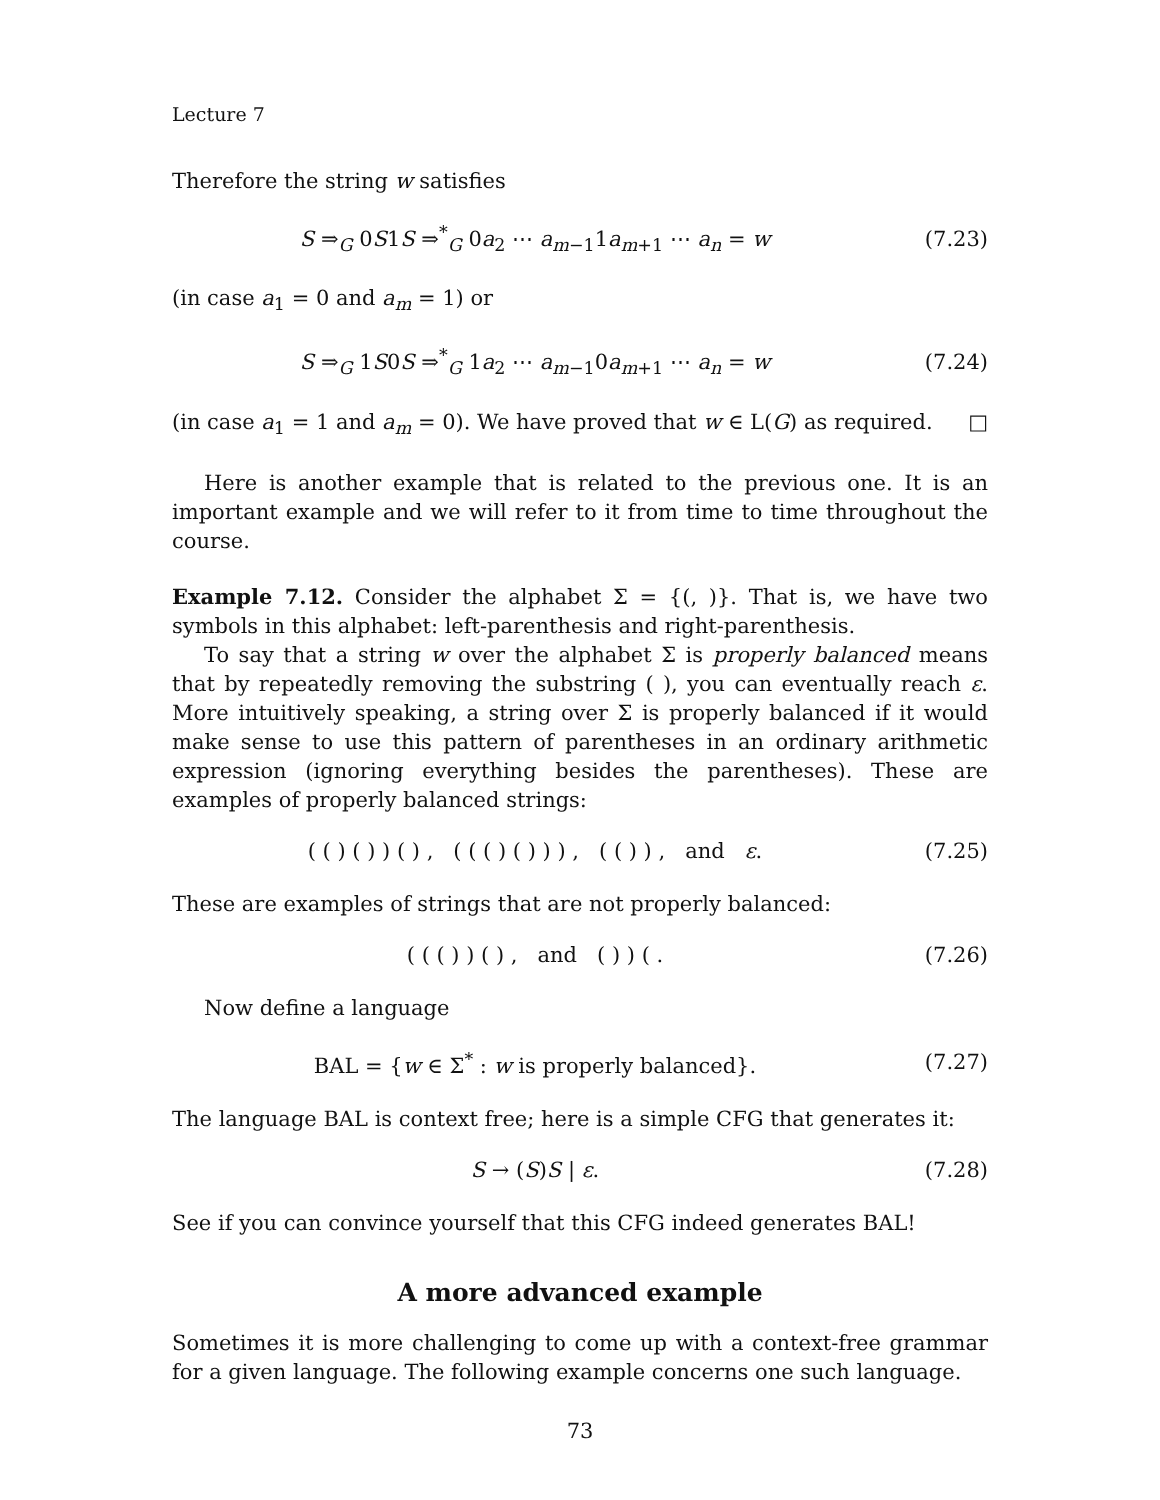Lecture 7
Therefore the string w satisfies
S ⇒<sub>G</sub> 0S1S ⇒<sup>*</sup><sub>G</sub> 0a<sub>2</sub> ⋯ a<sub>m−1</sub>1a<sub>m+1</sub> ⋯ a<sub>n</sub> = w
(7.23)
(in case a<sub>1</sub> = 0 and a<sub>m</sub> = 1) or
S ⇒<sub>G</sub> 1S0S ⇒<sup>*</sup><sub>G</sub> 1a<sub>2</sub> ⋯ a<sub>m−1</sub>0a<sub>m+1</sub> ⋯ a<sub>n</sub> = w
(7.24)
(in case a<sub>1</sub> = 1 and a<sub>m</sub> = 0). We have proved that w ∈ L(G) as required. □
Here is another example that is related to the previous one. It is an important example and we will refer to it from time to time throughout the course.
Example 7.12. Consider the alphabet Σ = {(, )}. That is, we have two symbols in this alphabet: left-parenthesis and right-parenthesis.
To say that a string w over the alphabet Σ is properly balanced means that by repeatedly removing the substring ( ), you can eventually reach ε. More intuitively speaking, a string over Σ is properly balanced if it would make sense to use this pattern of parentheses in an ordinary arithmetic expression (ignoring everything besides the parentheses). These are examples of properly balanced strings:
( ( ) ( ) ) ( ) , ( ( ( ) ( ) ) ) , ( ( ) ) , and ε.
(7.25)
These are examples of strings that are not properly balanced:
( ( ( ) ) ( ) , and ( ) ) ( .
(7.26)
Now define a language
BAL = {w ∈ Σ<sup>*</sup> : w is properly balanced}.
(7.27)
The language BAL is context free; here is a simple CFG that generates it:
S → (S)S | ε. (7.28)
See if you can convince yourself that this CFG indeed generates BAL!
A more advanced example
Sometimes it is more challenging to come up with a context-free grammar for a given language. The following example concerns one such language.
73